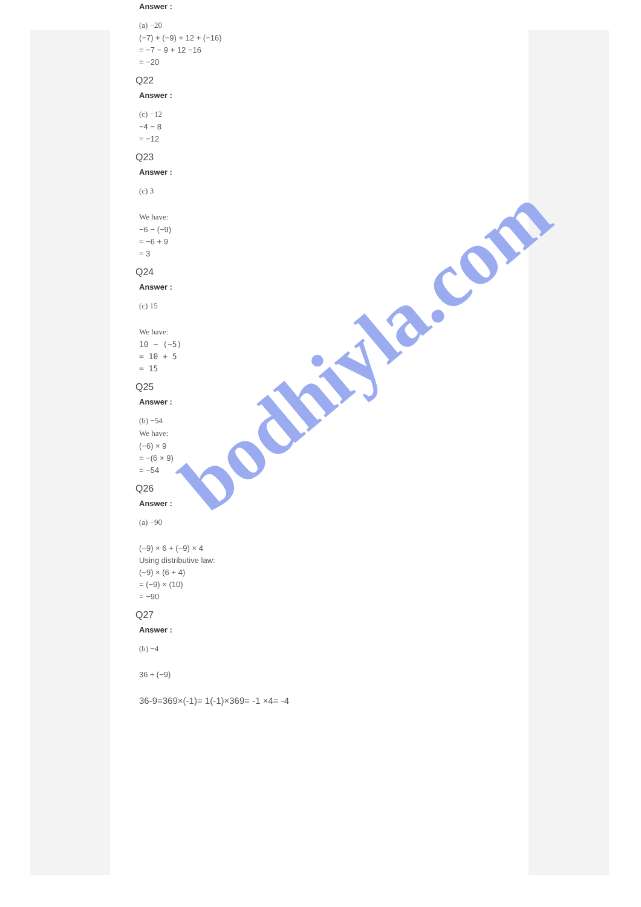Answer :
(a) −20
(−7) + (−9) + 12 + (−16)
= −7 − 9 + 12 −16
= −20
Q22
Answer :
(c) −12
−4 − 8
= −12
Q23
Answer :
(c) 3
We have:
−6 − (−9)
= −6 + 9
= 3
Q24
Answer :
(c) 15
We have:
10 − (−5)
= 10 + 5
= 15
Q25
Answer :
(b) −54
We have:
(−6) × 9
= −(6 × 9)
= −54
Q26
Answer :
(a) −90
(−9) × 6 + (−9) × 4
Using distributive law:
(−9) × (6 + 4)
= (−9) × (10)
= −90
Q27
Answer :
(b) −4
36 ÷ (−9)
36-9=369×(-1)= 1(-1)×369= -1 ×4= -4
bodhiyla.com